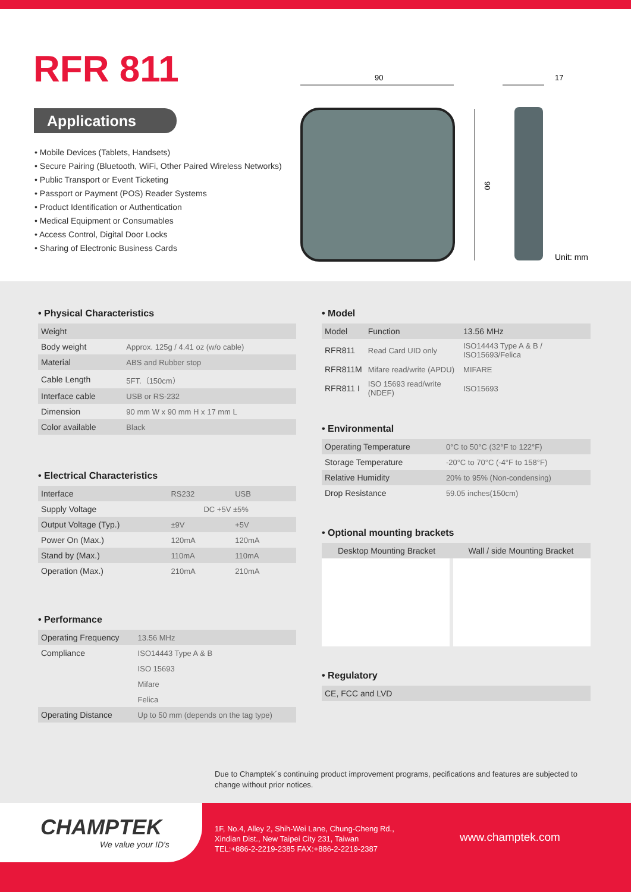RFR 811
Applications
• Mobile Devices (Tablets, Handsets)
• Secure Pairing (Bluetooth, WiFi, Other Paired Wireless Networks)
• Public Transport or Event Ticketing
• Passport or Payment (POS) Reader Systems
• Product Identification or Authentication
• Medical Equipment or Consumables
• Access Control, Digital Door Locks
• Sharing of Electronic Business Cards
90
17
90
Unit: mm
• Physical Characteristics
| Weight | |
| Body weight | Approx. 125g / 4.41 oz (w/o cable) |
| Material | ABS and Rubber stop |
| Cable Length | 5FT.（150cm） |
| Interface cable | USB or RS-232 |
| Dimension | 90 mm W x 90 mm H x 17 mm L |
| Color available | Black |
• Electrical Characteristics
| Interface | RS232 | USB |
| Supply Voltage | DC +5V ±5% | |
| Output Voltage (Typ.) | ±9V | +5V |
| Power On (Max.) | 120mA | 120mA |
| Stand by (Max.) | 110mA | 110mA |
| Operation (Max.) | 210mA | 210mA |
• Performance
| Operating Frequency | 13.56 MHz |
| Compliance | ISO14443 Type A & B |
| | ISO 15693 |
| | Mifare |
| | Felica |
| Operating Distance | Up to 50 mm (depends on the tag type) |
• Model
| Model | Function | 13.56 MHz |
| --- | --- | --- |
| RFR811 | Read Card UID only | ISO14443 Type A & B / ISO15693/Felica |
| RFR811M | Mifare read/write (APDU) | MIFARE |
| RFR811 I | ISO 15693 read/write (NDEF) | ISO15693 |
• Environmental
| Operating Temperature | 0°C to 50°C (32°F to 122°F) |
| Storage Temperature | -20°C to 70°C (-4°F to 158°F) |
| Relative Humidity | 20% to 95% (Non-condensing) |
| Drop Resistance | 59.05 inches(150cm) |
• Optional mounting brackets
| Desktop Mounting Bracket | Wall / side Mounting Bracket |
| --- | --- |
• Regulatory
| CE, FCC and LVD |
Due to Champtek´s continuing product improvement programs, pecifications and features are subjected to change without prior notices.
CHAMPTEK
We value your ID's
1F, No.4, Alley 2, Shih-Wei Lane, Chung-Cheng Rd.,
Xindian Dist., New Taipei City 231, Taiwan
TEL:+886-2-2219-2385 FAX:+886-2-2219-2387
www.champtek.com